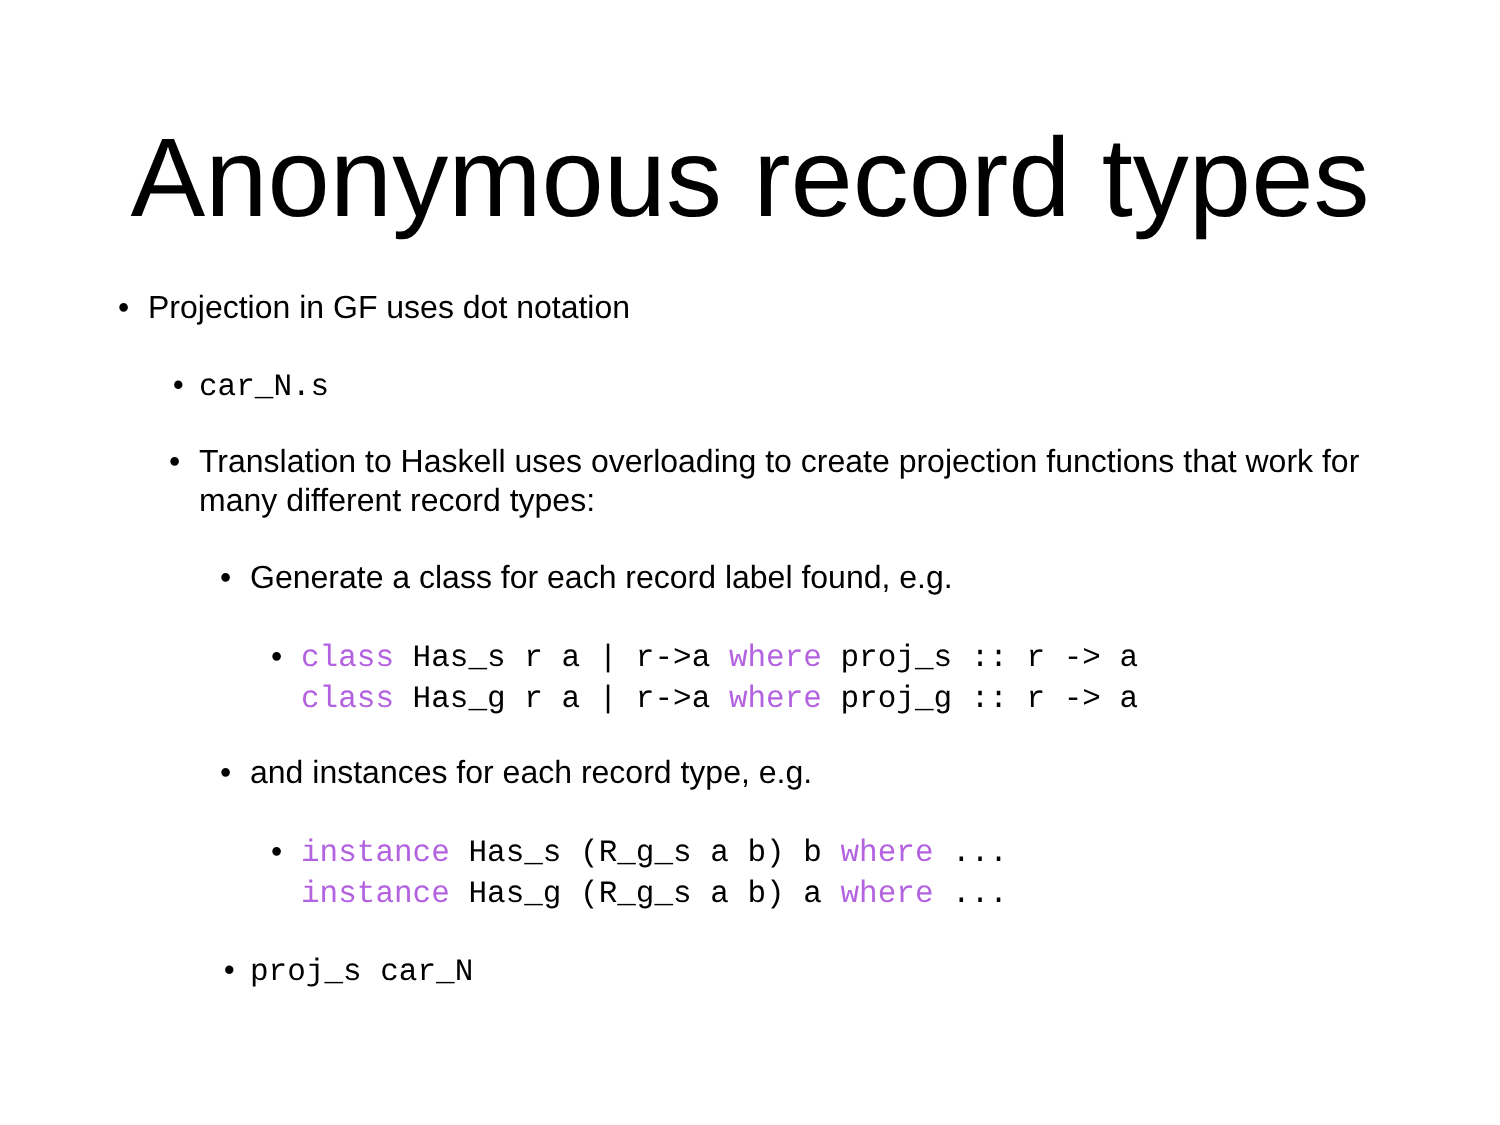Anonymous record types
• Projection in GF uses dot notation
• car_N.s
• Translation to Haskell uses overloading to create projection functions that work for many different record types:
• Generate a class for each record label found, e.g.
•
class Has_s r a | r->a where proj_s :: r -> a
class Has_g r a | r->a where proj_g :: r -> a
• and instances for each record type, e.g.
•
instance Has_s (R_g_s a b) b where ...
instance Has_g (R_g_s a b) a where ...
• proj_s car_N